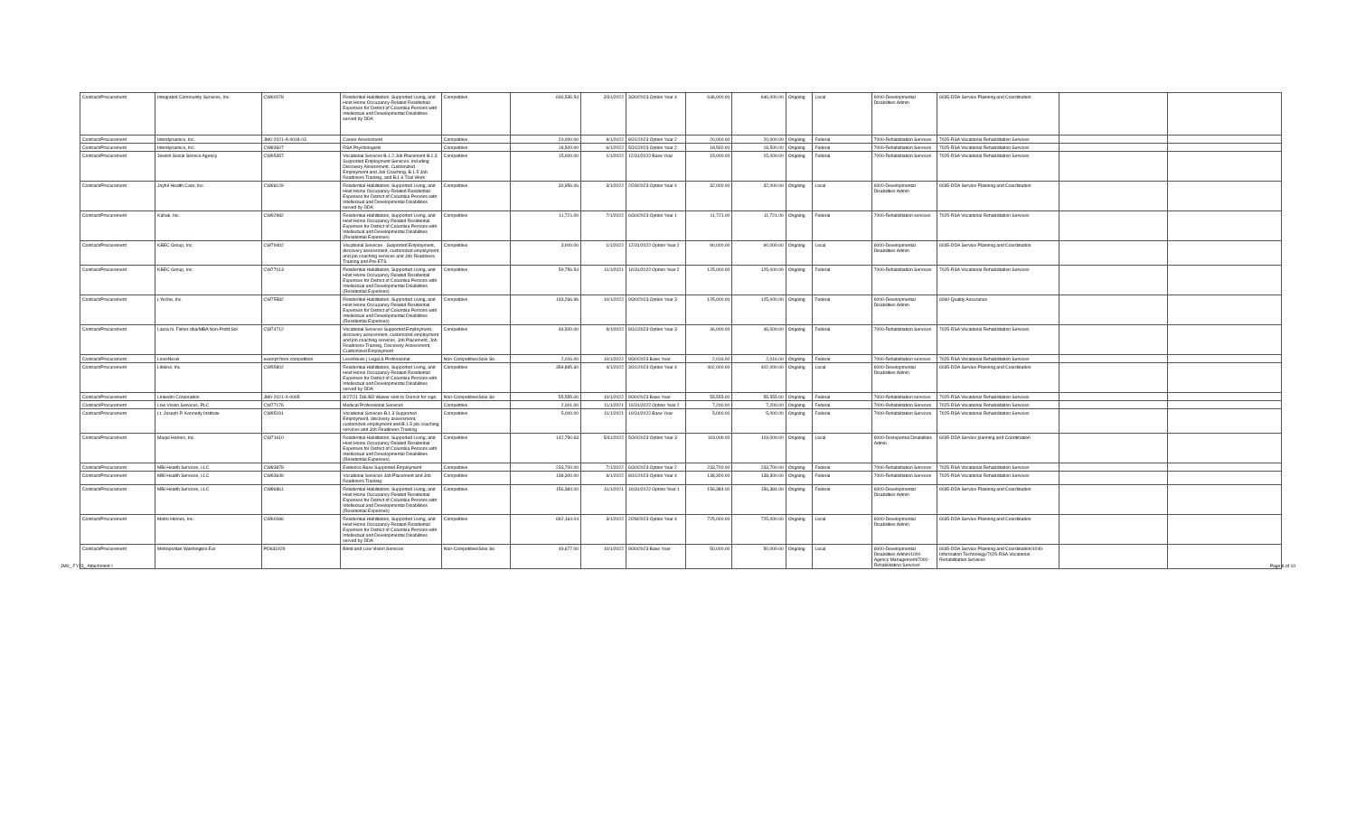| Contract/Procurement | Integrated Community Services, Inc. | CW60078 | Residential Habilitation, Supported Living, and Host Home Occupancy-Related Residential Expenses for District of Columbia Persons with Intellectual and Developmental Disabilities served by DDA | Competitive | 646,536.54 | 3/31/2022 | 3/30/2023 Option Year 4 | 646,000.00 | 646,000.00 | Ongoing | Local | 6000-Developmental Disabilities Admin | 6035-DDA Service Planning and Coordination | | |
| Contract/Procurement | Interdynamics, Inc. | JM0-2021-A-0018-03 | Career Assessment | Competitive | 20,000.00 | 9/1/2022 | 8/31/2023 Option Year 2 | 20,000.00 | 20,000.00 | Ongoing | Federal | 7000-Rehabilitation Services | 7025-RSA Vocational Rehabilitation Services | | |
| Contract/Procurement | Interdynamics, Inc. | CW83607 | RSA Psychologists | Competitive | 18,500.00 | 6/1/2022 | 5/31/2023 Option Year 2 | 18,500.00 | 18,500.00 | Ongoing | Federal | 7000-Rehabilitation Services | 7025-RSA Vocational Rehabilitation Services | | |
| Contract/Procurement | Jewish Social Service Agency | CW95357 | Vocational Services B.1.2 Job Placement B.1.3 Supported Employment Services, including Discovery Assessment, Customized Employment and Job Coaching, B.1.5 Job Readiness Training, and B.1.6 Trial Work | Competitive | 15,000.00 | 1/1/2022 | 12/31/2022 Base Year | 15,000.00 | 15,000.00 | Ongoing | Federal | 7000-Rehabilitation Services | 7025-RSA Vocational Rehabilitation Services | | |
| Contract/Procurement | Joyful Health Care, Inc. | CW68129 | Residential Habilitation, Supported Living, and Host Home Occupancy-Related Residential Expenses for District of Columbia Persons with Intellectual and Developmental Disabilities served by DDA | Competitive | 30,956.06 | 3/1/2022 | 2/28/2023 Option Year 4 | 32,000.00 | 32,000.00 | Ongoing | Local | 6000-Developmental Disabilities Admin | 6035-DDA Service Planning and Coordination | | |
| Contract/Procurement | Kahak, Inc. | CW92982 | Residential Habilitation, Supported Living, and Host Home Occupancy Related Residential Expenses for District of Columbia Persons with Intellectual and Developmental Disabilities (Residential Expenses) | Competitive | 11,721.00 | 7/1/2022 | 6/30/2023 Option Year 1 | 11,721.00 | 11,721.00 | Ongoing | Federal | 7000-Rehabilitation services | 7025-RSA Vocational Rehabilitation Services | | |
| Contract/Procurement | KBEC Group, Inc. | CW79402 | Vocational Services - Supported Employment, discovery assessment, customized employment and job coaching services and Job Readiness Training and Pre-ETS | Competitive | 3,000.00 | 1/1/2022 | 12/31/2022 Option Year 2 | 90,000.00 | 90,000.00 | Ongoing | Local | 6000-Developmental Disabilities Admin | 6035-DDA Service Planning and Coordination | | |
| Contract/Procurement | KBEC Group, Inc. | CW77013 | Residential Habilitation, Supported Living, and Host Home Occupancy Related Residential Expenses for District of Columbia Persons with Intellectual and Developmental Disabilities (Residential Expenses) | Competitive | 59,756.54 | 11/1/2021 | 10/31/2022 Option Year 2 | 125,000.00 | 125,000.00 | Ongoing | Federal | 7000-Rehabilitation Services | 7025-RSA Vocational Rehabilitation Services | | |
| Contract/Procurement | L'Arche, Inc. | CW75582 | Residential Habilitation, Supported Living, and Host Home Occupancy Related Residential Expenses for District of Columbia Persons with Intellectual and Developmental Disabilities (Residential Expenses) | Competitive | 193,266.96 | 10/1/2022 | 9/30/2023 Option Year 3 | 125,000.00 | 125,000.00 | Ongoing | Federal | 6000-Developmental Disabilities Admin | 6060-Quality Assurance | | |
| Contract/Procurement | Laura N. Fisher dba/MBA Non-Profit Sol | CW74712 | Vocational Services-Supported Employment, discovery assessment, customized employment and job coaching services, Job Placement, Job Readiness Training, Discovery Assessment, Customized Employment | Competitive | 46,500.00 | 9/1/2022 | 8/31/2023 Option Year 3 | 46,000.00 | 46,000.00 | Ongoing | Federal | 7000-Rehabilitation Services | 7025-RSA Vocational Rehabilitation Services | | |
| Contract/Procurement | LexisNexis | exempt from competition | LexisNexis / Legal & Professional | Non-Competitive/Sole So | 2,016.00 | 10/1/2022 | 9/30/2023 Base Year | 2,016.00 | 2,016.00 | Ongoing | Federal | 7000-Rehabilitation services | 7025-RSA Vocational Rehabilitation Services | | |
| Contract/Procurement | Lifeline, Inc. | CW55802 | Residential Habilitation, Supported Living, and Host Home Occupancy-Related Residential Expenses for District of Columbia Persons with Intellectual and Developmental Disabilities served by DDA | Competitive | 359,895.60 | 4/1/2022 | 3/31/2023 Option Year 4 | 402,000.00 | 402,000.00 | Ongoing | Local | 6000-Developmental Disabilities Admin | 6035-DDA Service Planning and Coordination | | |
| Contract/Procurement | LinkedIn Corporation | JM0-2021-X-0005 | 8/27/21 DSLBD Waiver sent to Derrick for sign. | Non-Competitive/Sole So | 55,555.00 | 10/1/2022 | 9/30/2023 Base Year | 55,555.00 | 55,555.00 | Ongoing | Federal | 7000-Rehabilitation services | 7025-RSA Vocational Rehabilitation Services | | |
| Contract/Procurement | Low Vision Services, PLC | CW77176 | Medical Professional Services | Competitive | 2,001.00 | 11/1/2021 | 10/31/2022 Option Year 2 | 7,200.00 | 7,200.00 | Ongoing | Federal | 7000-Rehabilitation Services | 7025-RSA Vocational Rehabilitation Services | | |
| Contract/Procurement | Lt. Joseph P. Kennedy Institute | CW95191 | Vocational Services-B.1.3 Supported Employment, discovery assessment, customized employment and B.1.5 job coaching services and Job Readiness Training | Competitive | 5,000.00 | 11/1/2021 | 10/31/2022 Base Year | 5,000.00 | 5,000.00 | Ongoing | Federal | 7000-Rehabilitation Services | 7025-RSA Vocational Rehabilitation Services | | |
| Contract/Procurement | Marjul Homes, Inc. | CW71610 | Residential Habilitation, Supported Living, and Host Home Occupancy Related Residential Expenses for District of Columbia Persons with Intellectual and Developmental Disabilities (Residential Expenses) | Competitive | 142,750.63 | 5/31/2022 | 5/30/2023 Option Year 3 | 119,000.00 | 119,000.00 | Ongoing | Local | 6000-Devlopental Disabilities Admin | 6035-DDA Service planning and Coordination | | |
| Contract/Procurement | MBI Health Services, LLC | CW83878 | Evidence Base Supported Employment | Competitive | 233,700.00 | 7/1/2022 | 6/30/2023 Option Year 2 | 233,700.00 | 233,700.00 | Ongoing | Federal | 7000-Rehabilitation Services | 7025-RSA Vocational Rehabilitation Services | | |
| Contract/Procurement | MBI Health Services, LLC | CW63649 | Vocational Services-Job Placement and Job Readiness Training | Competitive | 138,300.00 | 9/1/2022 | 8/31/2023 Option Year 4 | 138,300.00 | 138,300.00 | Ongoing | Federal | 7000-Rehabilitation Services | 7025-RSA Vocational Rehabilitation Services | | |
| Contract/Procurement | MBI Health Services, LLC | CW86861 | Residential Habilitation, Supported Living, and Host Home Occupancy Related Residential Expenses for District of Columbia Persons with Intellectual and Developmental Disabilities (Residential Expenses) | Competitive | 156,384.00 | 11/1/2021 | 10/31/2022 Option Year 1 | 156,384.00 | 156,384.00 | Ongoing | Federal | 6000-Developmental Disabilities Admin | 6035-DDA Service Planning and Coordination | | |
| Contract/Procurement | Metro Homes, Inc. | CW60086 | Residential Habilitation, Supported Living, and Host Home Occupancy-Related Residential Expenses for District of Columbia Persons with Intellectual and Developmental Disabilities served by DDA | Competitive | 692,164.04 | 3/1/2022 | 2/28/2023 Option Year 4 | 725,000.00 | 725,000.00 | Ongoing | Local | 6000-Developmental Disabilities Admin | 6035-DDA Service Planning and Coordination | | |
| Contract/Procurement | Metropolitan Washington Ear | PO631926 | Blind and Low Vision Services | Non-Competitive/Sole So | 49,677.00 | 10/1/2022 | 9/30/2023 Base Year | 50,000.00 | 50,000.00 | Ongoing | Local | 6000-Developmental Disabilities Admin/1000-Agency Management/7000-Rehabilitation Services | 6035-DDA Service Planning and Coordination/1040-Information Technology/7025-RSA Vocational Rehabilitation Services | | |
JM0_ FY23_ Attachment I Page 6 of 10